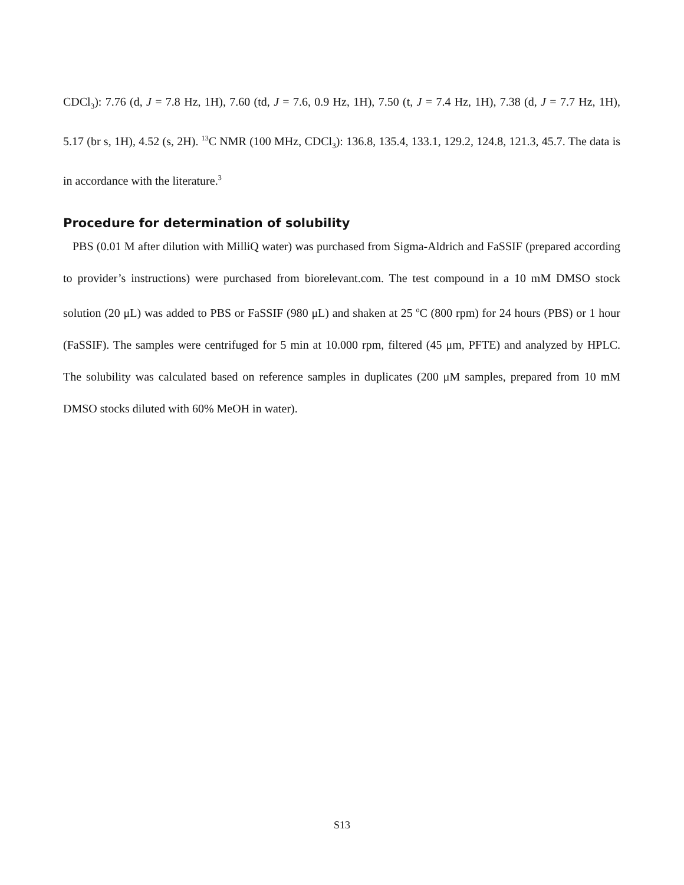CDCl<sub>3</sub>): 7.76 (d, J = 7.8 Hz, 1H), 7.60 (td, J = 7.6, 0.9 Hz, 1H), 7.50 (t, J = 7.4 Hz, 1H), 7.38 (d, J = 7.7 Hz, 1H), 5.17 (br s, 1H), 4.52 (s, 2H). <sup>13</sup>C NMR (100 MHz, CDCl<sub>3</sub>): 136.8, 135.4, 133.1, 129.2, 124.8, 121.3, 45.7. The data is in accordance with the literature.<sup>3</sup>
Procedure for determination of solubility
PBS (0.01 M after dilution with MilliQ water) was purchased from Sigma-Aldrich and FaSSIF (prepared according to provider’s instructions) were purchased from biorelevant.com. The test compound in a 10 mM DMSO stock solution (20 μL) was added to PBS or FaSSIF (980 μL) and shaken at 25 <sup>o</sup>C (800 rpm) for 24 hours (PBS) or 1 hour (FaSSIF). The samples were centrifuged for 5 min at 10.000 rpm, filtered (45 μm, PFTE) and analyzed by HPLC. The solubility was calculated based on reference samples in duplicates (200 μM samples, prepared from 10 mM DMSO stocks diluted with 60% MeOH in water).
S13